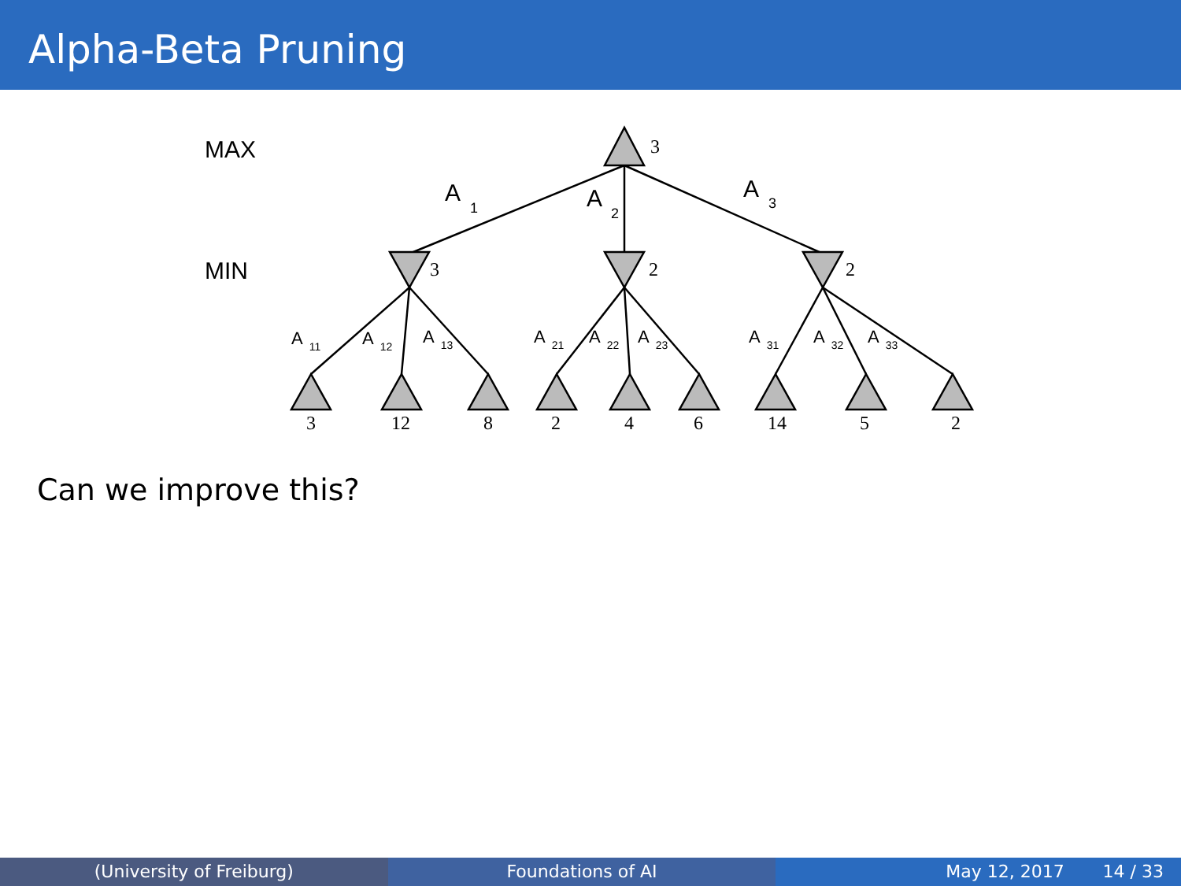Alpha-Beta Pruning
MAX
MIN
A
A
A
1
2
3
3
3
2
2
3
12
8
2
4
6
14
5
2
A11
A12
A13
A21
A22
A23
A31
A32
A33
Can we improve this?
(University of Freiburg) Foundations of AI May 12, 2017 14 / 33